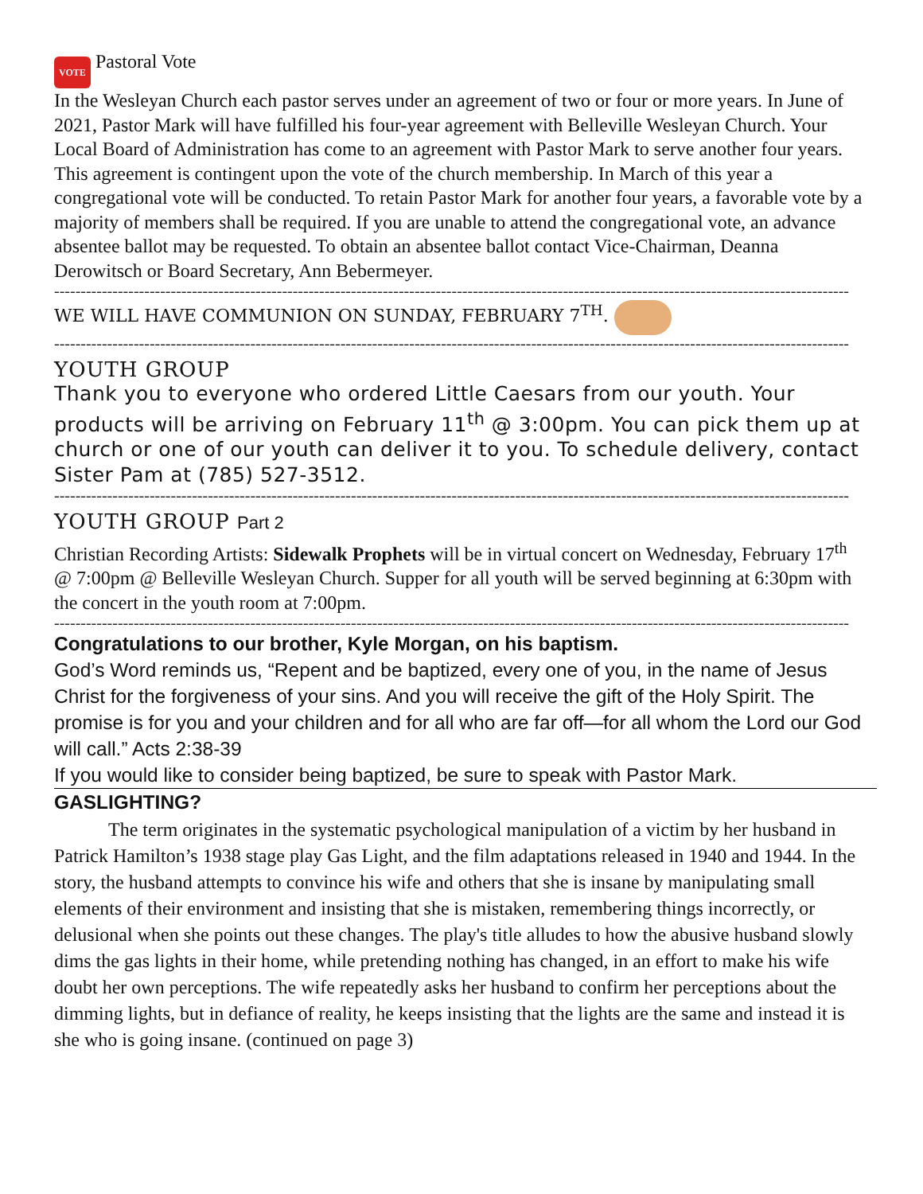VOTE Pastoral Vote
In the Wesleyan Church each pastor serves under an agreement of two or four or more years. In June of 2021, Pastor Mark will have fulfilled his four-year agreement with Belleville Wesleyan Church. Your Local Board of Administration has come to an agreement with Pastor Mark to serve another four years. This agreement is contingent upon the vote of the church membership. In March of this year a congregational vote will be conducted. To retain Pastor Mark for another four years, a favorable vote by a majority of members shall be required. If you are unable to attend the congregational vote, an advance absentee ballot may be requested. To obtain an absentee ballot contact Vice-Chairman, Deanna Derowitsch or Board Secretary, Ann Bebermeyer.
------------------------------------------------------------------------------------------------------------------------------------------------------
WE WILL HAVE COMMUNION ON SUNDAY, FEBRUARY 7<sup>TH</sup>.
------------------------------------------------------------------------------------------------------------------------------------------------------
YOUTH GROUP
Thank you to everyone who ordered Little Caesars from our youth. Your products will be arriving on February 11<sup>th</sup> @ 3:00pm. You can pick them up at church or one of our youth can deliver it to you. To schedule delivery, contact Sister Pam at (785) 527-3512.
------------------------------------------------------------------------------------------------------------------------------------------------------
YOUTH GROUP Part 2
Christian Recording Artists: Sidewalk Prophets will be in virtual concert on Wednesday, February 17<sup>th</sup> @ 7:00pm @ Belleville Wesleyan Church. Supper for all youth will be served beginning at 6:30pm with the concert in the youth room at 7:00pm.
------------------------------------------------------------------------------------------------------------------------------------------------------
Congratulations to our brother, Kyle Morgan, on his baptism.
God’s Word reminds us, “Repent and be baptized, every one of you, in the name of Jesus Christ for the forgiveness of your sins. And you will receive the gift of the Holy Spirit. The promise is for you and your children and for all who are far off—for all whom the Lord our God will call.” Acts 2:38-39
If you would like to consider being baptized, be sure to speak with Pastor Mark.
GASLIGHTING?
The term originates in the systematic psychological manipulation of a victim by her husband in Patrick Hamilton’s 1938 stage play Gas Light, and the film adaptations released in 1940 and 1944. In the story, the husband attempts to convince his wife and others that she is insane by manipulating small elements of their environment and insisting that she is mistaken, remembering things incorrectly, or delusional when she points out these changes. The play's title alludes to how the abusive husband slowly dims the gas lights in their home, while pretending nothing has changed, in an effort to make his wife doubt her own perceptions. The wife repeatedly asks her husband to confirm her perceptions about the dimming lights, but in defiance of reality, he keeps insisting that the lights are the same and instead it is she who is going insane. (continued on page 3)